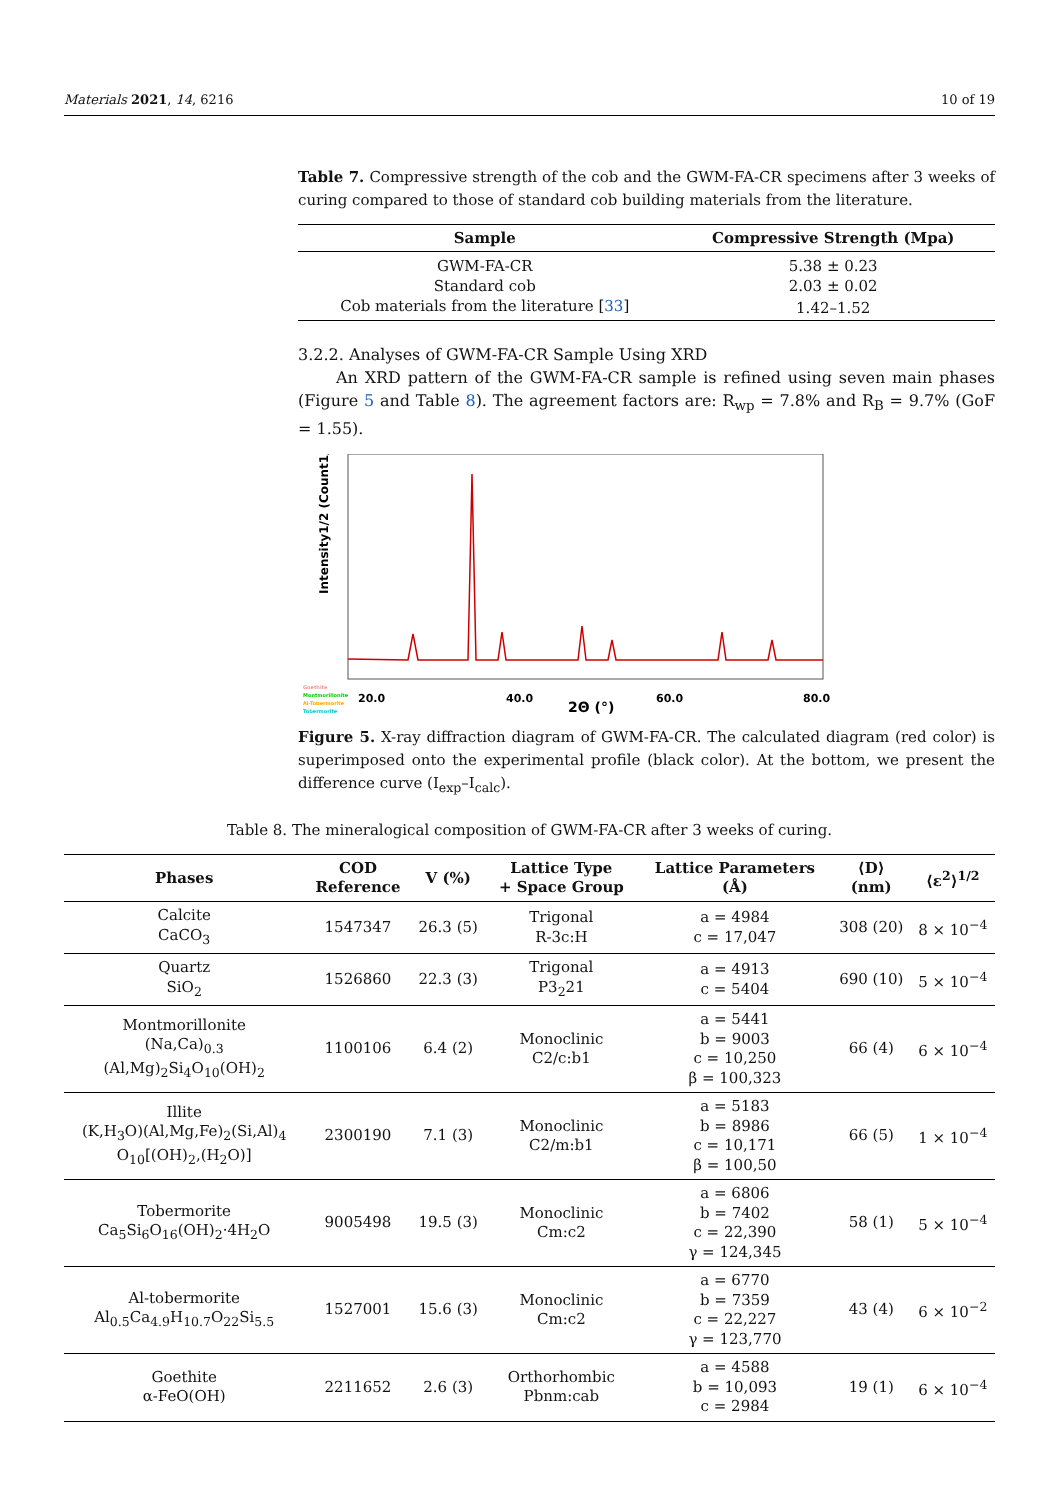Materials 2021, 14, 6216 10 of 19
Table 7. Compressive strength of the cob and the GWM-FA-CR specimens after 3 weeks of curing compared to those of standard cob building materials from the literature.
| Sample | Compressive Strength (Mpa) |
| --- | --- |
| GWM-FA-CR | 5.38 ± 0.23 |
| Standard cob | 2.03 ± 0.02 |
| Cob materials from the literature [ 33 ] | 1.42–1.52 |
3.2.2. Analyses of GWM-FA-CR Sample Using XRD
An XRD pattern of the GWM-FA-CR sample is refined using seven main phases (Figure 5 and Table 8). The agreement factors are: R<sub>wp</sub> = 7.8% and R<sub>B</sub> = 9.7% (GoF = 1.55).
Intensity1/2 (Count1/2)
Goethite
Montmorillonite
Al-Tobermorite
Tobermorite
20.0
40.0
60.0
80.0
2Θ (°)
Figure 5. X-ray diffraction diagram of GWM-FA-CR. The calculated diagram (red color) is superimposed onto the experimental profile (black color). At the bottom, we present the difference curve (I<sub>exp</sub>–I<sub>calc</sub>).
Table 8. The mineralogical composition of GWM-FA-CR after 3 weeks of curing.
| Phases | COD Reference | V (%) | Lattice Type + Space Group | Lattice Parameters (Å) | ⟨D⟩ (nm) | ⟨ε<sup>2</sup>⟩<sup>1/2</sup> |
| --- | --- | --- | --- | --- | --- | --- |
| Calcite CaCO<sub>3</sub> | 1547347 | 26.3 (5) | Trigonal R-3c:H | a = 4984 c = 17,047 | 308 (20) | 8 × 10<sup>−4</sup> |
| Quartz SiO<sub>2</sub> | 1526860 | 22.3 (3) | Trigonal P3<sub>2</sub>21 | a = 4913 c = 5404 | 690 (10) | 5 × 10<sup>−4</sup> |
| Montmorillonite (Na,Ca)<sub>0.3</sub> (Al,Mg)<sub>2</sub>Si<sub>4</sub>O<sub>10</sub>(OH)<sub>2</sub> | 1100106 | 6.4 (2) | Monoclinic C2/c:b1 | a = 5441 b = 9003 c = 10,250 β = 100,323 | 66 (4) | 6 × 10<sup>−4</sup> |
| Illite (K,H<sub>3</sub>O)(Al,Mg,Fe)<sub>2</sub>(Si,Al)<sub>4</sub> O<sub>10</sub>[(OH)<sub>2</sub>,(H<sub>2</sub>O)] | 2300190 | 7.1 (3) | Monoclinic C2/m:b1 | a = 5183 b = 8986 c = 10,171 β = 100,50 | 66 (5) | 1 × 10<sup>−4</sup> |
| Tobermorite Ca<sub>5</sub>Si<sub>6</sub>O<sub>16</sub>(OH)<sub>2</sub>·4H<sub>2</sub>O | 9005498 | 19.5 (3) | Monoclinic Cm:c2 | a = 6806 b = 7402 c = 22,390 γ = 124,345 | 58 (1) | 5 × 10<sup>−4</sup> |
| Al-tobermorite Al<sub>0.5</sub>Ca<sub>4.9</sub>H<sub>10.7</sub>O<sub>22</sub>Si<sub>5.5</sub> | 1527001 | 15.6 (3) | Monoclinic Cm:c2 | a = 6770 b = 7359 c = 22,227 γ = 123,770 | 43 (4) | 6 × 10<sup>−2</sup> |
| Goethite α-FeO(OH) | 2211652 | 2.6 (3) | Orthorhombic Pbnm:cab | a = 4588 b = 10,093 c = 2984 | 19 (1) | 6 × 10<sup>−4</sup> |